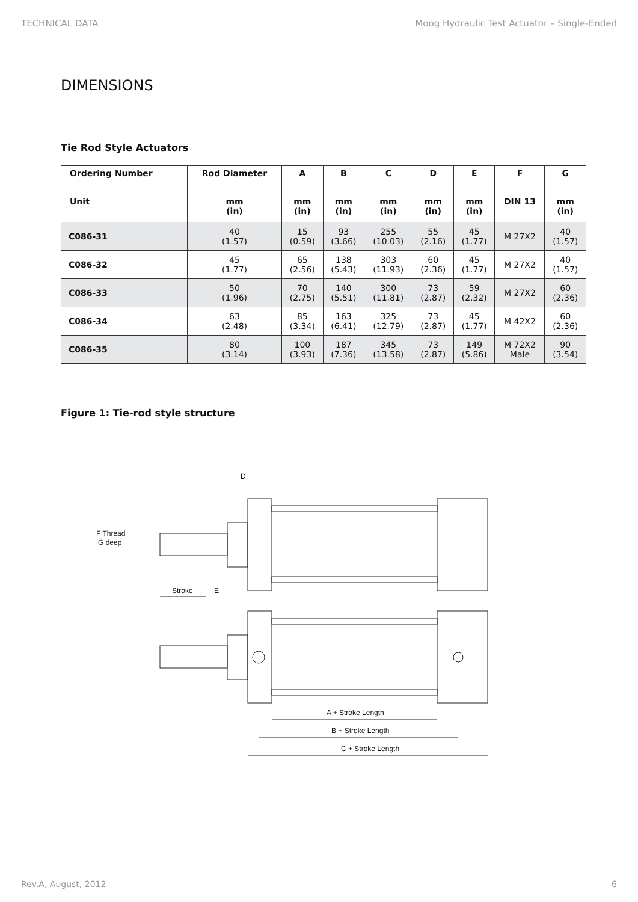TECHNICAL DATA Moog Hydraulic Test Actuator – Single-Ended
DIMENSIONS
Tie Rod Style Actuators
| Ordering Number | Rod Diameter | A | B | C | D | E | F | G |
| --- | --- | --- | --- | --- | --- | --- | --- | --- |
| Unit | mm (in) | mm (in) | mm (in) | mm (in) | mm (in) | mm (in) | DIN 13 | mm (in) |
| C086-31 | 40 (1.57) | 15 (0.59) | 93 (3.66) | 255 (10.03) | 55 (2.16) | 45 (1.77) | M 27X2 | 40 (1.57) |
| C086-32 | 45 (1.77) | 65 (2.56) | 138 (5.43) | 303 (11.93) | 60 (2.36) | 45 (1.77) | M 27X2 | 40 (1.57) |
| C086-33 | 50 (1.96) | 70 (2.75) | 140 (5.51) | 300 (11.81) | 73 (2.87) | 59 (2.32) | M 27X2 | 60 (2.36) |
| C086-34 | 63 (2.48) | 85 (3.34) | 163 (6.41) | 325 (12.79) | 73 (2.87) | 45 (1.77) | M 42X2 | 60 (2.36) |
| C086-35 | 80 (3.14) | 100 (3.93) | 187 (7.36) | 345 (13.58) | 73 (2.87) | 149 (5.86) | M 72X2 Male | 90 (3.54) |
Figure 1: Tie-rod style structure
D
F Thread
G deep
Stroke
E
A + Stroke Length
B + Stroke Length
C + Stroke Length
Rev.A, August, 2012 6